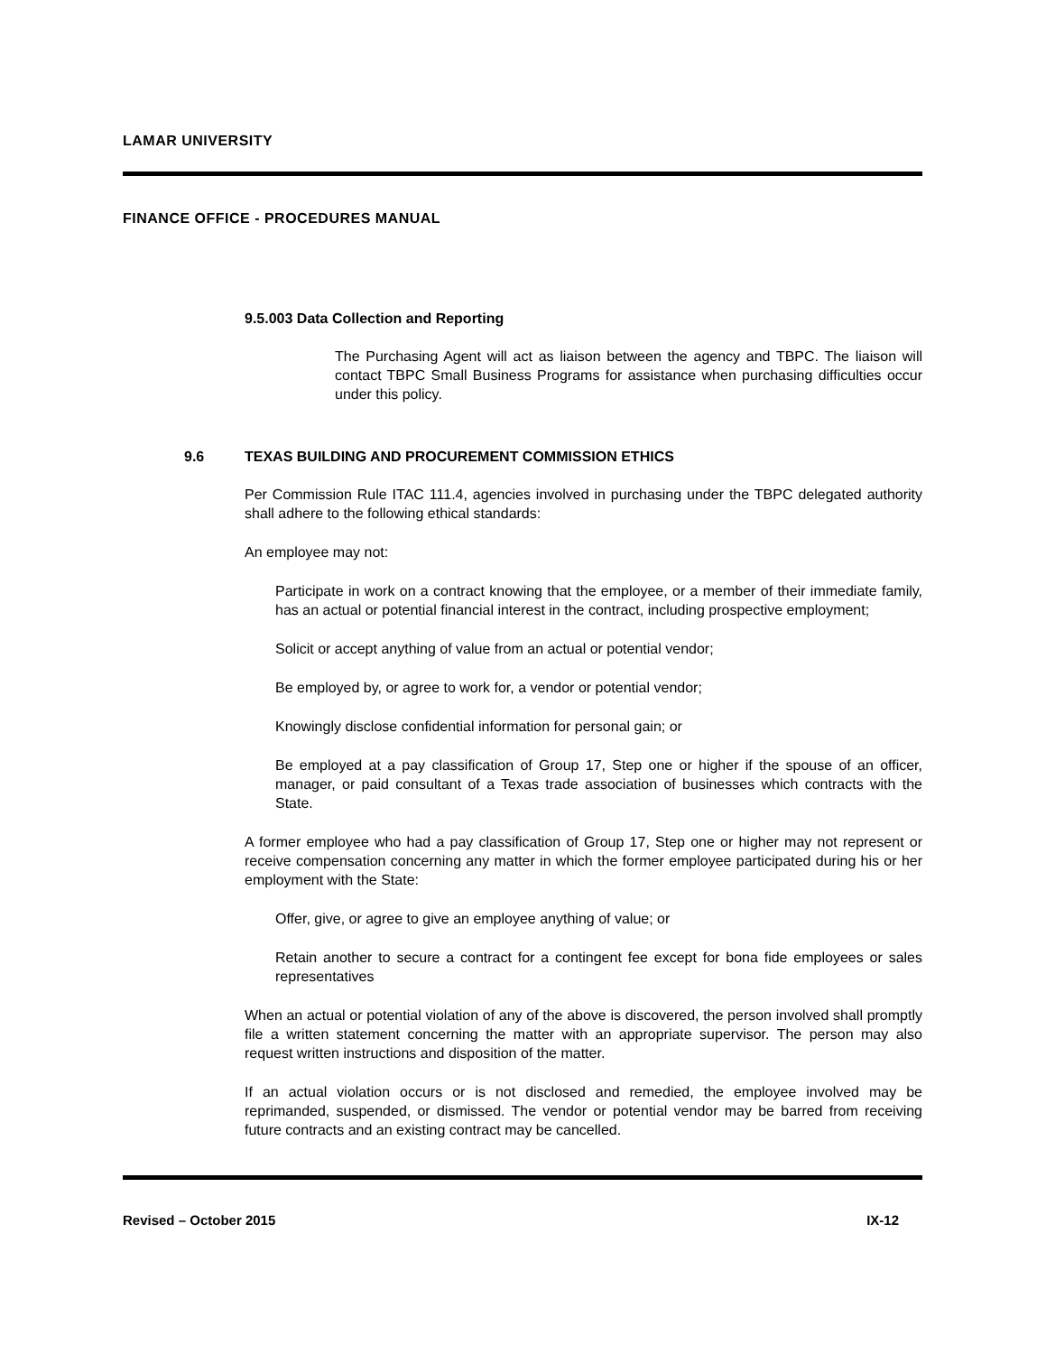LAMAR UNIVERSITY
FINANCE OFFICE - PROCEDURES MANUAL
9.5.003 Data Collection and Reporting
The Purchasing Agent will act as liaison between the agency and TBPC. The liaison will contact TBPC Small Business Programs for assistance when purchasing difficulties occur under this policy.
9.6 TEXAS BUILDING AND PROCUREMENT COMMISSION ETHICS
Per Commission Rule ITAC 111.4, agencies involved in purchasing under the TBPC delegated authority shall adhere to the following ethical standards:
An employee may not:
Participate in work on a contract knowing that the employee, or a member of their immediate family, has an actual or potential financial interest in the contract, including prospective employment;
Solicit or accept anything of value from an actual or potential vendor;
Be employed by, or agree to work for, a vendor or potential vendor;
Knowingly disclose confidential information for personal gain; or
Be employed at a pay classification of Group 17, Step one or higher if the spouse of an officer, manager, or paid consultant of a Texas trade association of businesses which contracts with the State.
A former employee who had a pay classification of Group 17, Step one or higher may not represent or receive compensation concerning any matter in which the former employee participated during his or her employment with the State:
Offer, give, or agree to give an employee anything of value; or
Retain another to secure a contract for a contingent fee except for bona fide employees or sales representatives
When an actual or potential violation of any of the above is discovered, the person involved shall promptly file a written statement concerning the matter with an appropriate supervisor. The person may also request written instructions and disposition of the matter.
If an actual violation occurs or is not disclosed and remedied, the employee involved may be reprimanded, suspended, or dismissed. The vendor or potential vendor may be barred from receiving future contracts and an existing contract may be cancelled.
Revised – October 2015 IX-12